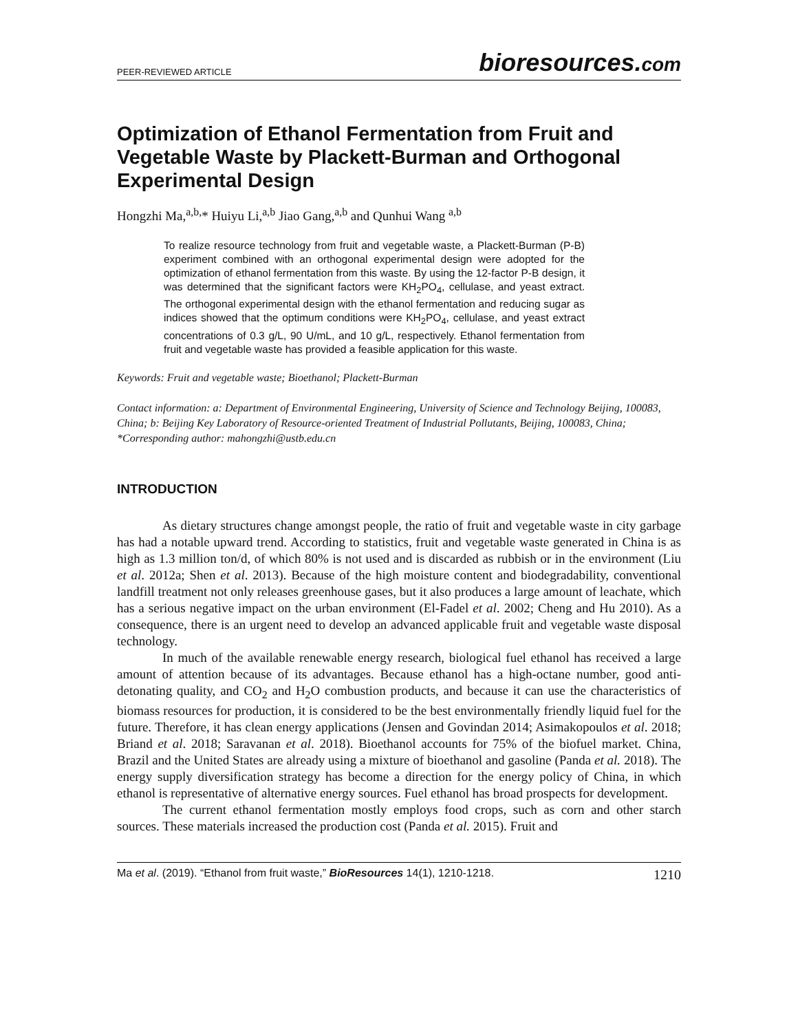PEER-REVIEWED ARTICLE
bioresources.com
Optimization of Ethanol Fermentation from Fruit and Vegetable Waste by Plackett-Burman and Orthogonal Experimental Design
Hongzhi Ma,<sup>a,b,</sup>* Huiyu Li,<sup>a,b</sup> Jiao Gang,<sup>a,b</sup> and Qunhui Wang <sup>a,b</sup>
To realize resource technology from fruit and vegetable waste, a Plackett-Burman (P-B) experiment combined with an orthogonal experimental design were adopted for the optimization of ethanol fermentation from this waste. By using the 12-factor P-B design, it was determined that the significant factors were KH<sub>2</sub>PO<sub>4</sub>, cellulase, and yeast extract. The orthogonal experimental design with the ethanol fermentation and reducing sugar as indices showed that the optimum conditions were KH<sub>2</sub>PO<sub>4</sub>, cellulase, and yeast extract concentrations of 0.3 g/L, 90 U/mL, and 10 g/L, respectively. Ethanol fermentation from fruit and vegetable waste has provided a feasible application for this waste.
Keywords: Fruit and vegetable waste; Bioethanol; Plackett-Burman
Contact information: a: Department of Environmental Engineering, University of Science and Technology Beijing, 100083, China; b: Beijing Key Laboratory of Resource-oriented Treatment of Industrial Pollutants, Beijing, 100083, China; *Corresponding author: mahongzhi@ustb.edu.cn
INTRODUCTION
As dietary structures change amongst people, the ratio of fruit and vegetable waste in city garbage has had a notable upward trend. According to statistics, fruit and vegetable waste generated in China is as high as 1.3 million ton/d, of which 80% is not used and is discarded as rubbish or in the environment (Liu et al. 2012a; Shen et al. 2013). Because of the high moisture content and biodegradability, conventional landfill treatment not only releases greenhouse gases, but it also produces a large amount of leachate, which has a serious negative impact on the urban environment (El-Fadel et al. 2002; Cheng and Hu 2010). As a consequence, there is an urgent need to develop an advanced applicable fruit and vegetable waste disposal technology.
In much of the available renewable energy research, biological fuel ethanol has received a large amount of attention because of its advantages. Because ethanol has a high-octane number, good anti-detonating quality, and CO<sub>2</sub> and H<sub>2</sub>O combustion products, and because it can use the characteristics of biomass resources for production, it is considered to be the best environmentally friendly liquid fuel for the future. Therefore, it has clean energy applications (Jensen and Govindan 2014; Asimakopoulos et al. 2018; Briand et al. 2018; Saravanan et al. 2018). Bioethanol accounts for 75% of the biofuel market. China, Brazil and the United States are already using a mixture of bioethanol and gasoline (Panda et al. 2018). The energy supply diversification strategy has become a direction for the energy policy of China, in which ethanol is representative of alternative energy sources. Fuel ethanol has broad prospects for development.
The current ethanol fermentation mostly employs food crops, such as corn and other starch sources. These materials increased the production cost (Panda et al. 2015). Fruit and
Ma et al. (2019). “Ethanol from fruit waste,” BioResources 14(1), 1210-1218.
1210